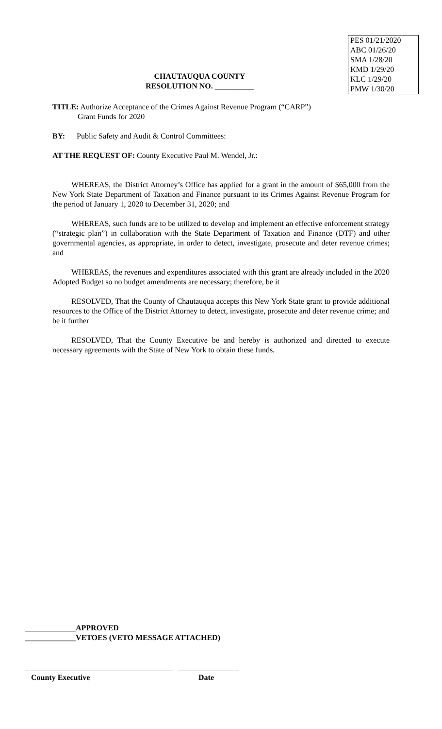CHAUTAUQUA COUNTY
RESOLUTION NO. __________
PES 01/21/2020
ABC 01/26/20
SMA 1/28/20
KMD 1/29/20
KLC 1/29/20
PMW 1/30/20
TITLE: Authorize Acceptance of the Crimes Against Revenue Program (“CARP”)
Grant Funds for 2020
BY: Public Safety and Audit & Control Committees:
AT THE REQUEST OF: County Executive Paul M. Wendel, Jr.:
WHEREAS, the District Attorney’s Office has applied for a grant in the amount of $65,000 from the New York State Department of Taxation and Finance pursuant to its Crimes Against Revenue Program for the period of January 1, 2020 to December 31, 2020; and
WHEREAS, such funds are to be utilized to develop and implement an effective enforcement strategy (“strategic plan”) in collaboration with the State Department of Taxation and Finance (DTF) and other governmental agencies, as appropriate, in order to detect, investigate, prosecute and deter revenue crimes; and
WHEREAS, the revenues and expenditures associated with this grant are already included in the 2020 Adopted Budget so no budget amendments are necessary; therefore, be it
RESOLVED, That the County of Chautauqua accepts this New York State grant to provide additional resources to the Office of the District Attorney to detect, investigate, prosecute and deter revenue crime; and be it further
RESOLVED, That the County Executive be and hereby is authorized and directed to execute necessary agreements with the State of New York to obtain these funds.
_____________APPROVED
_____________VETOES (VETO MESSAGE ATTACHED)
County Executive Date